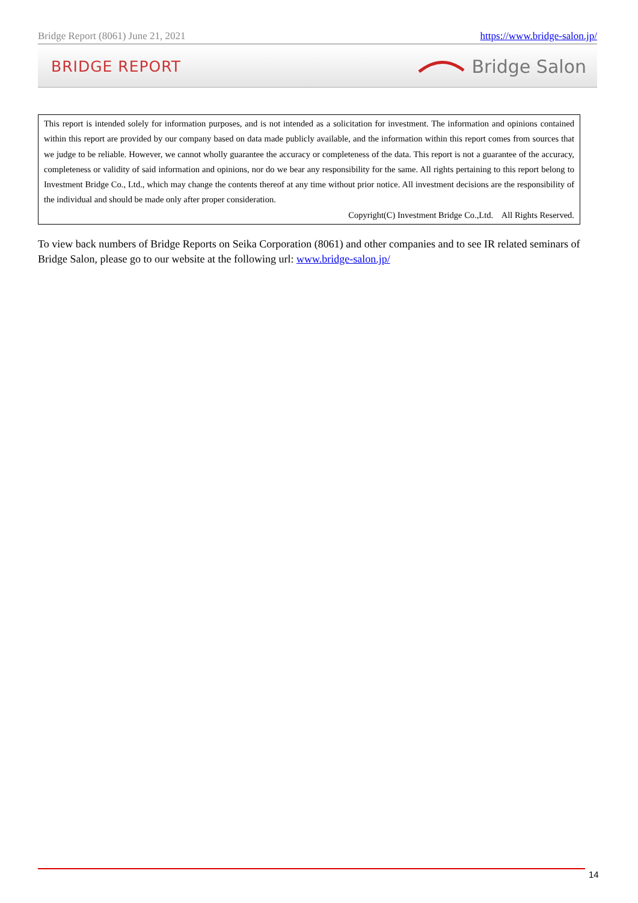Bridge Report (8061) June 21, 2021 https://www.bridge-salon.jp/
BRIDGE REPORT Bridge Salon
This report is intended solely for information purposes, and is not intended as a solicitation for investment. The information and opinions contained within this report are provided by our company based on data made publicly available, and the information within this report comes from sources that we judge to be reliable. However, we cannot wholly guarantee the accuracy or completeness of the data. This report is not a guarantee of the accuracy, completeness or validity of said information and opinions, nor do we bear any responsibility for the same. All rights pertaining to this report belong to Investment Bridge Co., Ltd., which may change the contents thereof at any time without prior notice. All investment decisions are the responsibility of the individual and should be made only after proper consideration.
Copyright(C) Investment Bridge Co.,Ltd. All Rights Reserved.
To view back numbers of Bridge Reports on Seika Corporation (8061) and other companies and to see IR related seminars of Bridge Salon, please go to our website at the following url: www.bridge-salon.jp/
14